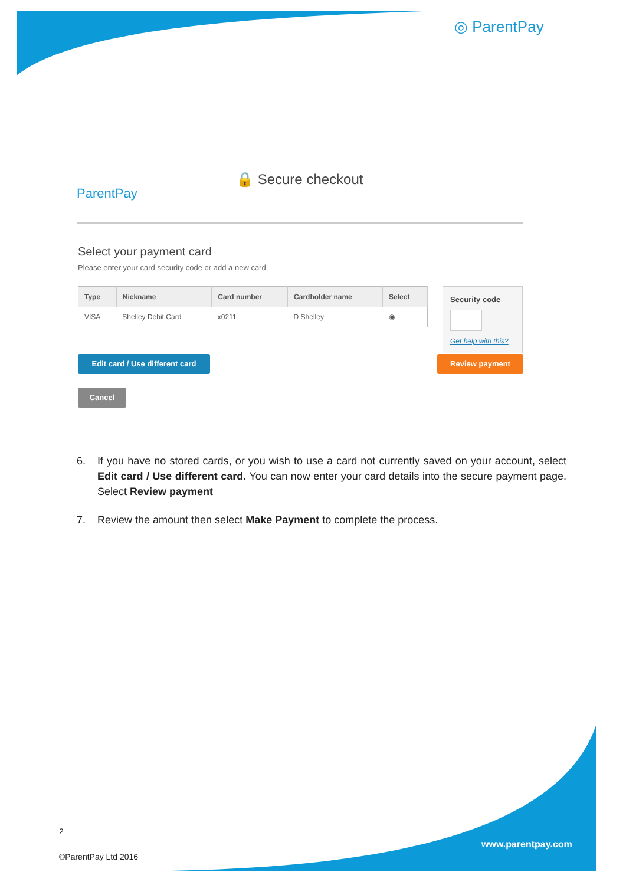◎ ParentPay
ParentPay
🔒 Secure checkout
Select your payment card
Please enter your card security code or add a new card.
| Type | Nickname | Card number | Cardholder name | Select |
| --- | --- | --- | --- | --- |
| VISA | Shelley Debit Card | x0211 | D Shelley | ◉ |
Security code
Get help with this?
Edit card / Use different card
Review payment
Cancel
6. If you have no stored cards, or you wish to use a card not currently saved on your account, select Edit card / Use different card. You can now enter your card details into the secure payment page. Select Review payment
7. Review the amount then select Make Payment to complete the process.
2
©ParentPay Ltd 2016
www.parentpay.com